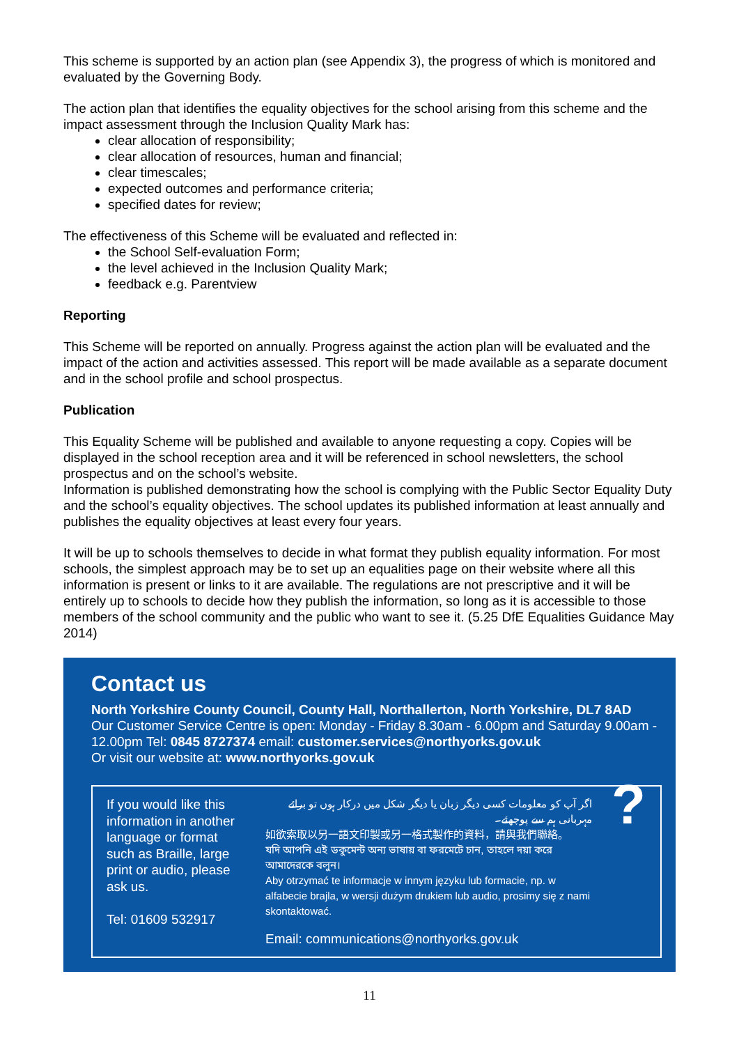This scheme is supported by an action plan (see Appendix 3), the progress of which is monitored and evaluated by the Governing Body.
The action plan that identifies the equality objectives for the school arising from this scheme and the impact assessment through the Inclusion Quality Mark has:
clear allocation of responsibility;
clear allocation of resources, human and financial;
clear timescales;
expected outcomes and performance criteria;
specified dates for review;
The effectiveness of this Scheme will be evaluated and reflected in:
the School Self-evaluation Form;
the level achieved in the Inclusion Quality Mark;
feedback e.g. Parentview
Reporting
This Scheme will be reported on annually. Progress against the action plan will be evaluated and the impact of the action and activities assessed. This report will be made available as a separate document and in the school profile and school prospectus.
Publication
This Equality Scheme will be published and available to anyone requesting a copy. Copies will be displayed in the school reception area and it will be referenced in school newsletters, the school prospectus and on the school’s website.
Information is published demonstrating how the school is complying with the Public Sector Equality Duty and the school’s equality objectives. The school updates its published information at least annually and publishes the equality objectives at least every four years.
It will be up to schools themselves to decide in what format they publish equality information. For most schools, the simplest approach may be to set up an equalities page on their website where all this information is present or links to it are available. The regulations are not prescriptive and it will be entirely up to schools to decide how they publish the information, so long as it is accessible to those members of the school community and the public who want to see it. (5.25 DfE Equalities Guidance May 2014)
Contact us
North Yorkshire County Council, County Hall, Northallerton, North Yorkshire, DL7 8AD
Our Customer Service Centre is open: Monday - Friday 8.30am - 6.00pm and Saturday 9.00am - 12.00pm Tel: 0845 8727374 email: customer.services@northyorks.gov.uk
Or visit our website at: www.northyorks.gov.uk
If you would like this information in another language or format such as Braille, large print or audio, please ask us.
Tel: 01609 532917
اگر آپ کو معلومات کسی دیگر زبان یا دیگر شکل میں درکار ہوں تو برائے مہربانی ہم سے پوچھئے۔
如欲索取以另一語文印製或另一格式製作的資料，請與我們聯絡。
যদি আপনি এই ডকুমেন্ট অন্য ভাষায় বা ফরমেটে চান, তাহলে দয়া করে আমাদেরকে বলুন।
Aby otrzymać te informacje w innym języku lub formacie, np. w alfabecie brajla, w wersji dużym drukiem lub audio, prosimy się z nami skontaktować.
Email: communications@northyorks.gov.uk
?
11